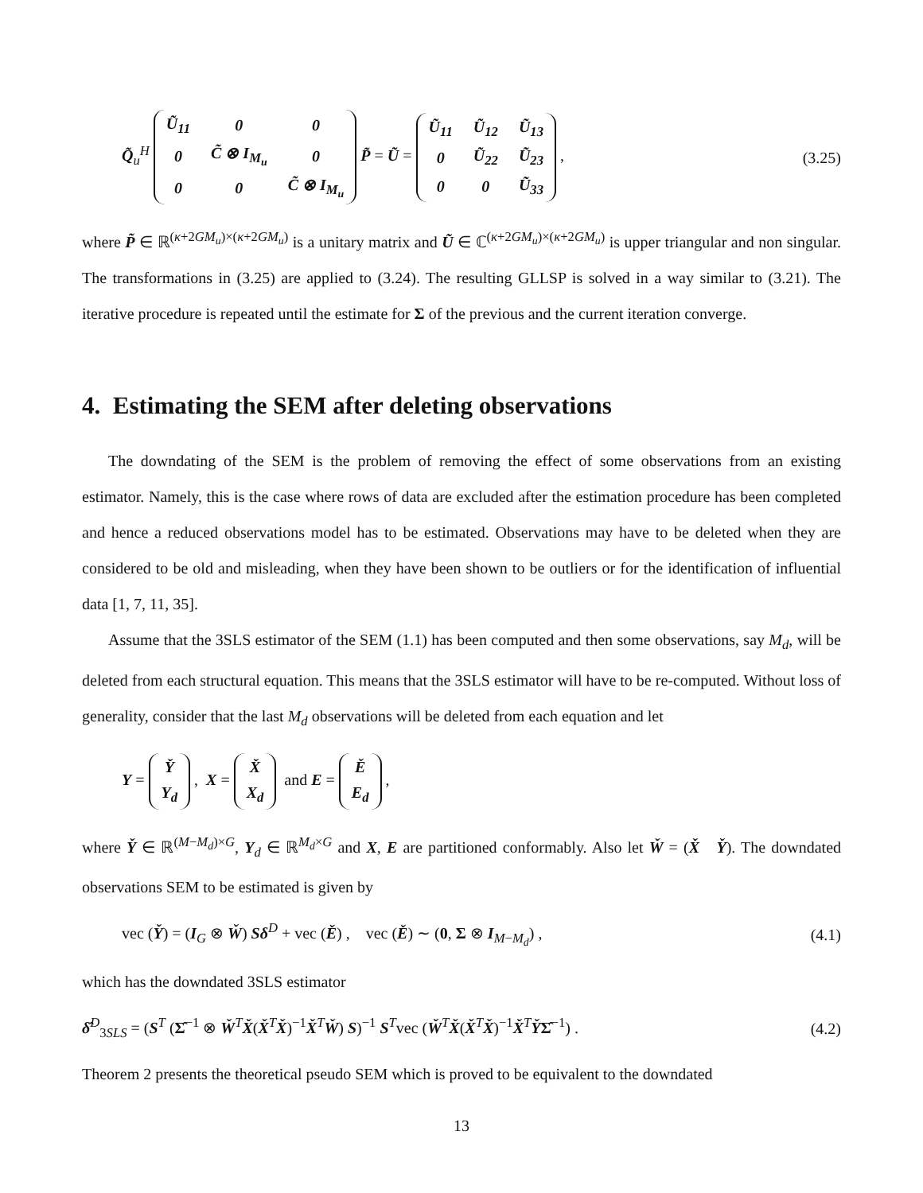Q̃<sub>u</sub><sup>H</sup>
| Ũ<sub>11</sub> | 0 | 0 |
| 0 | C̃ ⊗ I<sub>M<sub>u</sub></sub> | 0 |
| 0 | 0 | C̃ ⊗ I<sub>M<sub>u</sub></sub> |
P̃ = Ũ =
| Ũ<sub>11</sub> | Ũ<sub>12</sub> | Ũ<sub>13</sub> |
| 0 | Ũ<sub>22</sub> | Ũ<sub>23</sub> |
| 0 | 0 | Ũ<sub>33</sub> |
, (3.25)
where P̃ ∈ ℝ<sup>(κ+2GM<sub>u</sub>)×(κ+2GM<sub>u</sub>)</sup> is a unitary matrix and Ũ ∈ ℂ<sup>(κ+2GM<sub>u</sub>)×(κ+2GM<sub>u</sub>)</sup> is upper triangular and non singular. The transformations in (3.25) are applied to (3.24). The resulting GLLSP is solved in a way similar to (3.21). The iterative procedure is repeated until the estimate for Σ of the previous and the current iteration converge.
4. Estimating the SEM after deleting observations
The downdating of the SEM is the problem of removing the effect of some observations from an existing estimator. Namely, this is the case where rows of data are excluded after the estimation procedure has been completed and hence a reduced observations model has to be estimated. Observations may have to be deleted when they are considered to be old and misleading, when they have been shown to be outliers or for the identification of influential data [1, 7, 11, 35].
Assume that the 3SLS estimator of the SEM (1.1) has been computed and then some observations, say M<sub>d</sub>, will be deleted from each structural equation. This means that the 3SLS estimator will have to be re-computed. Without loss of generality, consider that the last M<sub>d</sub> observations will be deleted from each equation and let
Y =
| Y̌ |
| Y<sub>d</sub> |
, X =
| X̌ |
| X<sub>d</sub> |
and E =
| Ě |
| E<sub>d</sub> |
,
where Y̌ ∈ ℝ<sup>(M−M<sub>d</sub>)×G</sup>, Y<sub>d</sub> ∈ ℝ<sup>M<sub>d</sub>×G</sup> and X, E are partitioned conformably. Also let W̌ = (X̌ Y̌). The downdated observations SEM to be estimated is given by
vec (Y̌) = (I<sub>G</sub> ⊗ W̌) Sδ<sup>D</sup> + vec (Ě) , vec (Ě) ∼ (0, Σ ⊗ I<sub>M−M<sub>d</sub></sub>) , (4.1)
which has the downdated 3SLS estimator
δ̂<sup>D</sup><sub>3SLS</sub> = (S<sup>T</sup> (Σ̂<sup>−1</sup> ⊗ W̌<sup>T</sup>X̌(X̌<sup>T</sup>X̌)<sup>−1</sup>X̌<sup>T</sup>W̌) S)<sup>−1</sup> S<sup>T</sup>vec (W̌<sup>T</sup>X̌(X̌<sup>T</sup>X̌)<sup>−1</sup>X̌<sup>T</sup>Y̌Σ̂<sup>−1</sup>) . (4.2)
Theorem 2 presents the theoretical pseudo SEM which is proved to be equivalent to the downdated
13